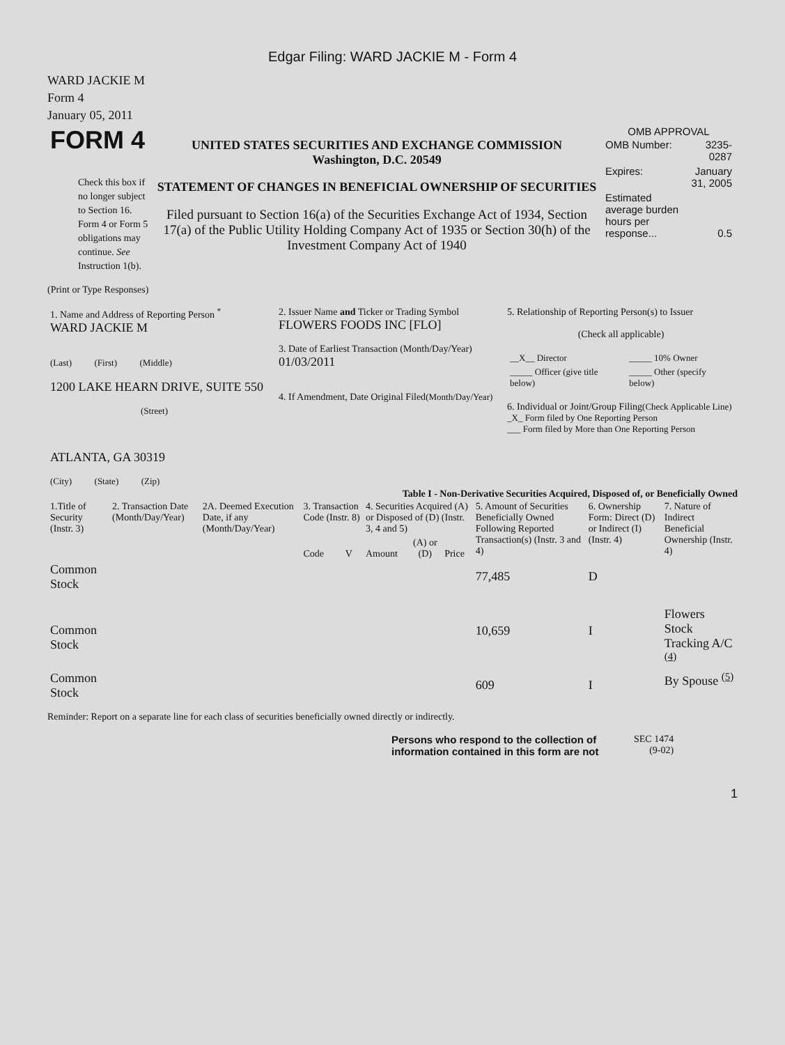Edgar Filing: WARD JACKIE M - Form 4
WARD JACKIE M
Form 4
January 05, 2011
| FORM 4 Check this box if no longer subject to Section 16. Form 4 or Form 5 obligations may continue. See Instruction 1(b). | UNITED STATES SECURITIES AND EXCHANGE COMMISSION Washington, D.C. 20549 STATEMENT OF CHANGES IN BENEFICIAL OWNERSHIP OF SECURITIES Filed pursuant to Section 16(a) of the Securities Exchange Act of 1934, Section 17(a) of the Public Utility Holding Company Act of 1935 or Section 30(h) of the Investment Company Act of 1940 | OMB APPROVAL / OMB Number: / 3235-0287 / / Expires: / January 31, 2005 / / Estimated average burden hours per response... / 0.5 / |
(Print or Type Responses)
| 1. Name and Address of Reporting Person <sup>*</sup> WARD JACKIE M (Last) (First) (Middle) 1200 LAKE HEARN DRIVE, SUITE 550 (Street) ATLANTA, GA 30319 (City) (State) (Zip) | 2. Issuer Name and Ticker or Trading Symbol FLOWERS FOODS INC [FLO] 3. Date of Earliest Transaction (Month/Day/Year) 01/03/2011 4. If Amendment, Date Original Filed (Month/Day/Year) | 5. Relationship of Reporting Person(s) to Issuer (Check all applicable) / __X__ Director / _____ 10% Owner / / _____ Officer (give title below) / _____ Other (specify below) / 6. Individual or Joint/Group Filing (Check Applicable Line) _X_ Form filed by One Reporting Person ___ Form filed by More than One Reporting Person |
Table I - Non-Derivative Securities Acquired, Disposed of, or Beneficially Owned
| 1.Title of Security (Instr. 3) | 2. Transaction Date (Month/Day/Year) | 2A. Deemed Execution Date, if any (Month/Day/Year) | 3. Transaction Code (Instr. 8) | | 4. Securities Acquired (A) or Disposed of (D) (Instr. 3, 4 and 5) | | | 5. Amount of Securities Beneficially Owned Following Reported Transaction(s) (Instr. 3 and 4) | 6. Ownership Form: Direct (D) or Indirect (I) (Instr. 4) | 7. Nature of Indirect Beneficial Ownership (Instr. 4) |
| --- | --- | --- | --- | --- | --- | --- | --- | --- | --- | --- |
| | | | Code | V | Amount | (A) or (D) | Price | | | |
| Common Stock | | | | | | | | 77,485 | D | |
| Common Stock | | | | | | | | 10,659 | I | Flowers Stock Tracking A/C <sup>(4)</sup> |
| Common Stock | | | | | | | | 609 | I | By Spouse <sup>(5)</sup> |
Reminder: Report on a separate line for each class of securities beneficially owned directly or indirectly.
| Persons who respond to the collection of information contained in this form are not | SEC 1474 (9-02) |
1